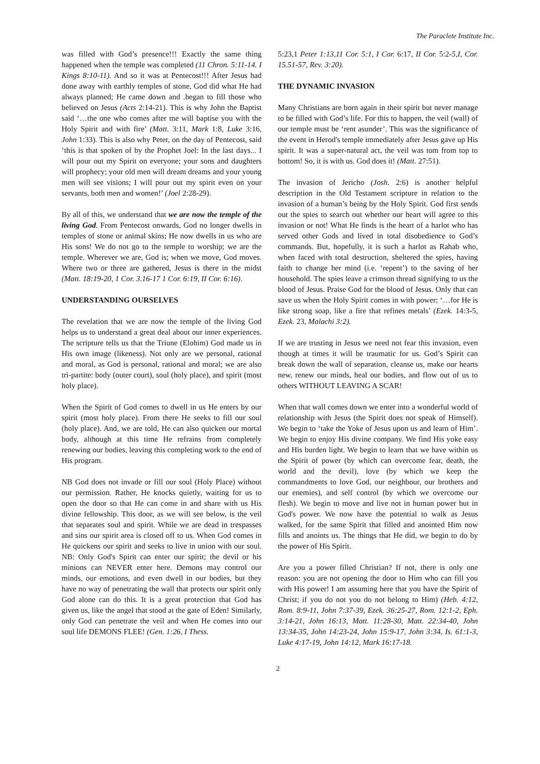The Paraclete Institute Inc.
was filled with God’s presence!!! Exactly the same thing happened when the temple was completed (11 Chron. 5:11-14. I Kings 8:10-11). And so it was at Pentecost!!! After Jesus had done away with earthly temples of stone, God did what He had always planned; He came down and .began to fill those who believed on Jesus (Acts 2:14-21). This is why John the Baptist said ‘…the one who comes after me will baptise you with the Holy Spirit and with fire’ (Matt. 3:11, Mark 1:8, Luke 3:16, John 1:33). This is also why Peter, on the day of Pentecost, said ‘this is that spoken of by the Prophet Joel: In the last days... I will pour out my Spirit on everyone; your sons and daughters will prophecy; your old men will dream dreams and your young men will see visions; I will pour out my spirit even on your servants, both men and women!’ (Joel 2:28-29).
By all of this, we understand that we are now the temple of the living God. From Pentecost onwards, God no longer dwells in temples of stone or animal skins; He now dwells in us who are His sons! We do not go to the temple to worship; we are the temple. Wherever we are, God is; when we move, God moves. Where two or three are gathered, Jesus is there in the midst (Matt. 18:19-20, 1 Cor. 3.16-17 1 Cor. 6:19, II Cor. 6:16).
UNDERSTANDING OURSELVES
The revelation that we are now the temple of the living God helps us to understand a great deal about our inner experiences. The scripture tells us that the Triune (Elohim) God made us in His own image (likeness). Not only are we personal, rational and moral, as God is personal, rational and moral; we are also tri-partite: body (outer court), soul (holy place), and spirit (most holy place).
When the Spirit of God comes to dwell in us He enters by our spirit (most holy place). From there He seeks to fill our soul (holy place). And, we are told, He can also quicken our mortal body, although at this time He refrains from completely renewing our bodies, leaving this completing work to the end of His program.
NB God does not invade or fill our soul (Holy Place) without our permission. Rather, He knocks quietly, waiting for us to open the door so that He can come in and share with us His divine fellowship. This door, as we will see below, is the veil that separates soul and spirit. While we are dead in trespasses and sins our spirit area is closed off to us. When God comes in He quickens our spirit and seeks to live in union with our soul. NB: Only God's Spirit can enter our spirit; the devil or his minions can NEVER enter here. Demons may control our minds, our emotions, and even dwell in our bodies, but they have no way of penetrating the wall that protects our spirit only God alone can do this. It is a great protection that God has given us, like the angel that stood at the gate of Eden! Similarly, only God can penetrate the veil and when He comes into our soul life DEMONS FLEE! (Gen. 1:26, I Thess.
5:23,1 Peter 1:13,11 Cor. 5:1, I Cor. 6:17, II Cor. 5:2-5,I, Cor. 15.51-57, Rev. 3:20).
THE DYNAMIC INVASION
Many Christians are born again in their spirit but never manage to be filled with God’s life. For this to happen, the veil (wall) of our temple must be ‘rent asunder’. This was the significance of the event in Herod's temple immediately after Jesus gave up His spirit. It was a super-natural act, the veil was tom from top to bottom! So, it is with us. God does it! (Matt. 27:51).
The invasion of Jericho (Josh. 2:6) is another helpful description in the Old Testament scripture in relation to the invasion of a human’s being by the Holy Spirit. God first sends out the spies to search out whether our heart will agree to this invasion or not! What He finds is the heart of a harlot who has served other Gods and lived in total disobedience to God’s commands. But, hopefully, it is such a harlot as Rahab who, when faced with total destruction, sheltered the spies, having faith to change her mind (i.e. ‘repent’) to the saving of her household. The spies leave a crimson thread signifying to us the blood of Jesus. Praise God for the blood of Jesus. Only that can save us when the Holy Spirit comes in with power; ‘…for He is like strong soap, like a fire that refines metals’ (Ezek. 14:3-5, Ezek. 23, Malachi 3:2).
If we are trusting in Jesus we need not fear this invasion, even though at times it will be traumatic for us. God’s Spirit can break down the wall of separation, cleanse us, make our hearts new, renew our minds, heal our bodies, and flow out of us to others WITHOUT LEAVING A SCAR!
When that wall comes down we enter into a wonderful world of relationship with Jesus (the Spirit does not speak of Himself). We begin to ‘take the Yoke of Jesus upon us and learn of Him’. We begin to enjoy His divine company. We find His yoke easy and His burden light. We begin to learn that we have within us the Spirit of power (by which can overcome fear, death, the world and the devil), love (by which we keep the commandments to love God, our neighbour, our brothers and our enemies), and self control (by which we overcome our flesh). We begin to move and live not in human power but in God's power. We now have the potential to walk as Jesus walked, for the same Spirit that filled and anointed Him now fills and anoints us. The things that He did, we begin to do by the power of His Spirit.
Are you a power filled Christian? If not, there is only one reason: you are not opening the door to Him who can fill you with His power! I am assuming here that you have the Spirit of Christ; if you do not you do not belong to Him) (Heb. 4:12, Rom. 8:9-11, John 7:37-39, Ezek. 36:25-27, Rom. 12:1-2, Eph. 3:14-21, John 16:13, Matt. 11:28-30, Matt. 22:34-40, John 13:34-35, John 14:23-24, John 15:9-17, John 3:34, Is. 61:1-3, Luke 4:17-19, John 14:12, Mark 16:17-18.
2